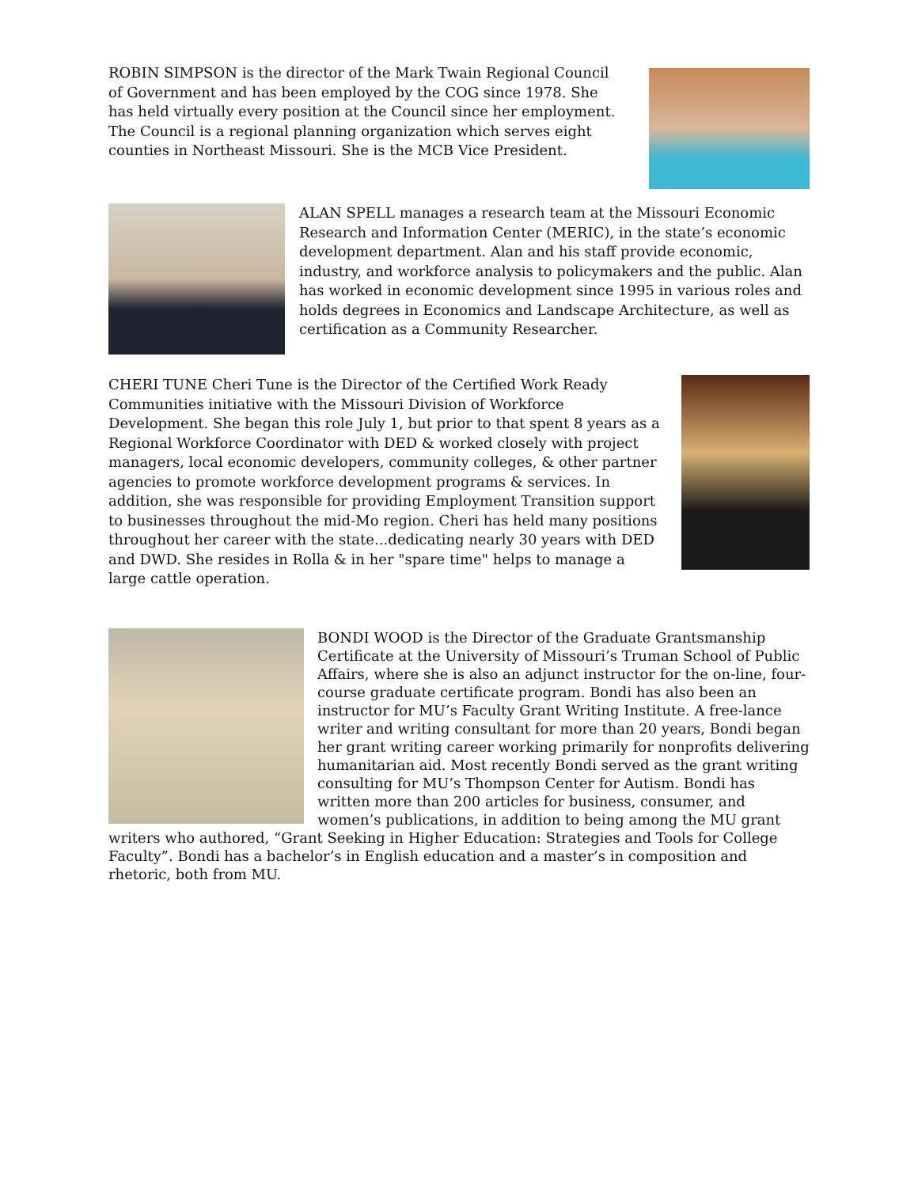ROBIN SIMPSON is the director of the Mark Twain Regional Council of Government and has been employed by the COG since 1978. She has held virtually every position at the Council since her employment. The Council is a regional planning organization which serves eight counties in Northeast Missouri. She is the MCB Vice President.
ALAN SPELL manages a research team at the Missouri Economic Research and Information Center (MERIC), in the state’s economic development department. Alan and his staff provide economic, industry, and workforce analysis to policymakers and the public. Alan has worked in economic development since 1995 in various roles and holds degrees in Economics and Landscape Architecture, as well as certification as a Community Researcher.
CHERI TUNE Cheri Tune is the Director of the Certified Work Ready Communities initiative with the Missouri Division of Workforce Development. She began this role July 1, but prior to that spent 8 years as a Regional Workforce Coordinator with DED & worked closely with project managers, local economic developers, community colleges, & other partner agencies to promote workforce development programs & services. In addition, she was responsible for providing Employment Transition support to businesses throughout the mid-Mo region. Cheri has held many positions throughout her career with the state...dedicating nearly 30 years with DED and DWD. She resides in Rolla & in her "spare time" helps to manage a large cattle operation.
BONDI WOOD is the Director of the Graduate Grantsmanship Certificate at the University of Missouri’s Truman School of Public Affairs, where she is also an adjunct instructor for the on-line, four-course graduate certificate program. Bondi has also been an instructor for MU’s Faculty Grant Writing Institute. A free-lance writer and writing consultant for more than 20 years, Bondi began her grant writing career working primarily for nonprofits delivering humanitarian aid. Most recently Bondi served as the grant writing consulting for MU’s Thompson Center for Autism. Bondi has written more than 200 articles for business, consumer, and women’s publications, in addition to being among the MU grant writers who authored, “Grant Seeking in Higher Education: Strategies and Tools for College Faculty”. Bondi has a bachelor’s in English education and a master’s in composition and rhetoric, both from MU.